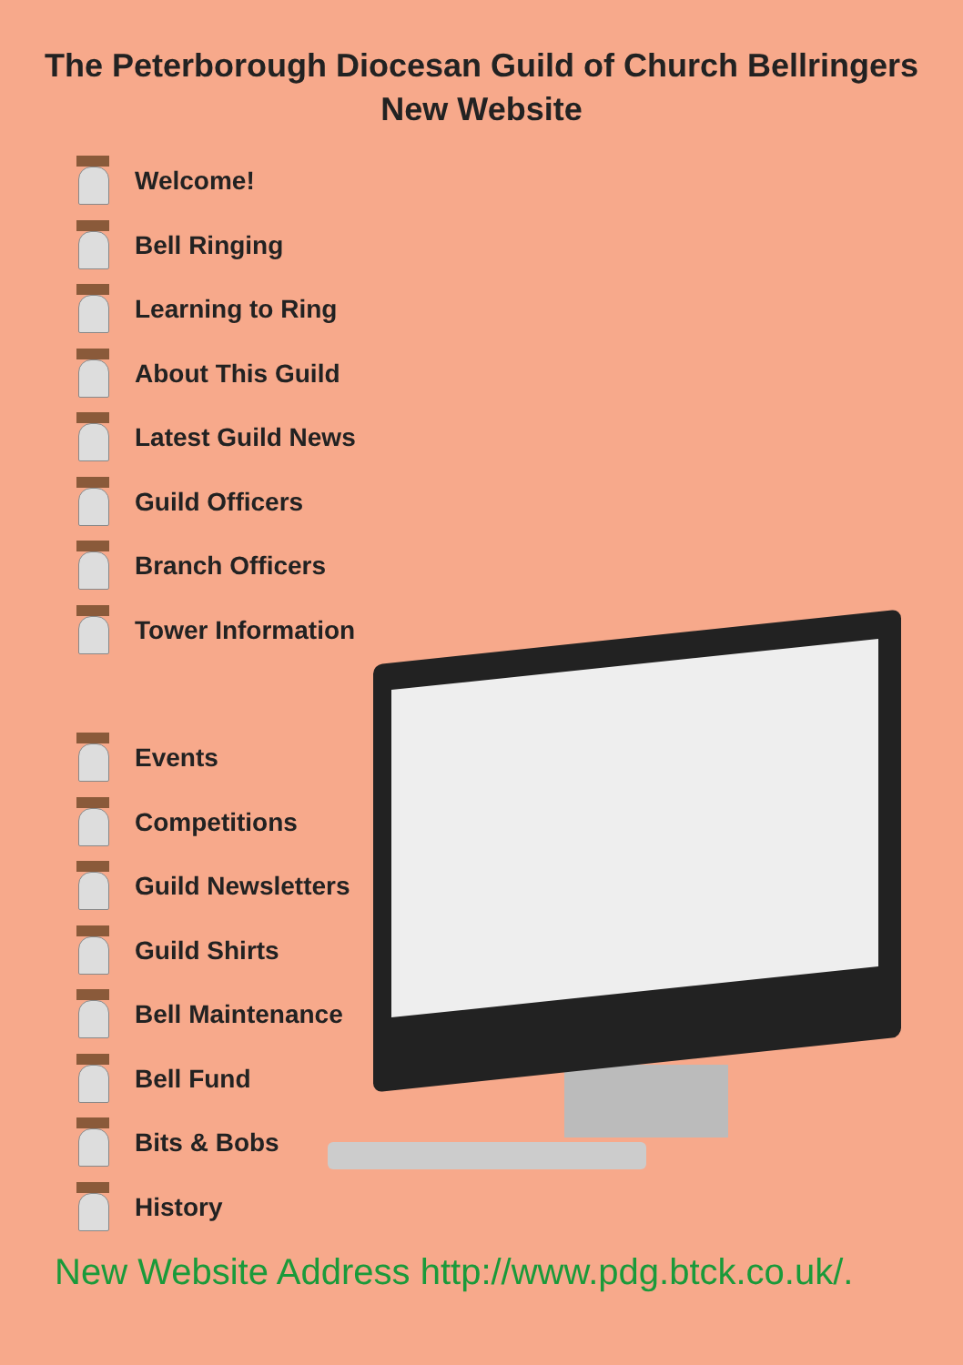The Peterborough Diocesan Guild of Church Bellringers
New Website
Welcome!
Bell Ringing
Learning to Ring
About This Guild
Latest Guild News
Guild Officers
Branch Officers
Tower Information
Events
Competitions
Guild Newsletters
Guild Shirts
Bell Maintenance
Bell Fund
Bits & Bobs
History
New Website Address http://www.pdg.btck.co.uk/.